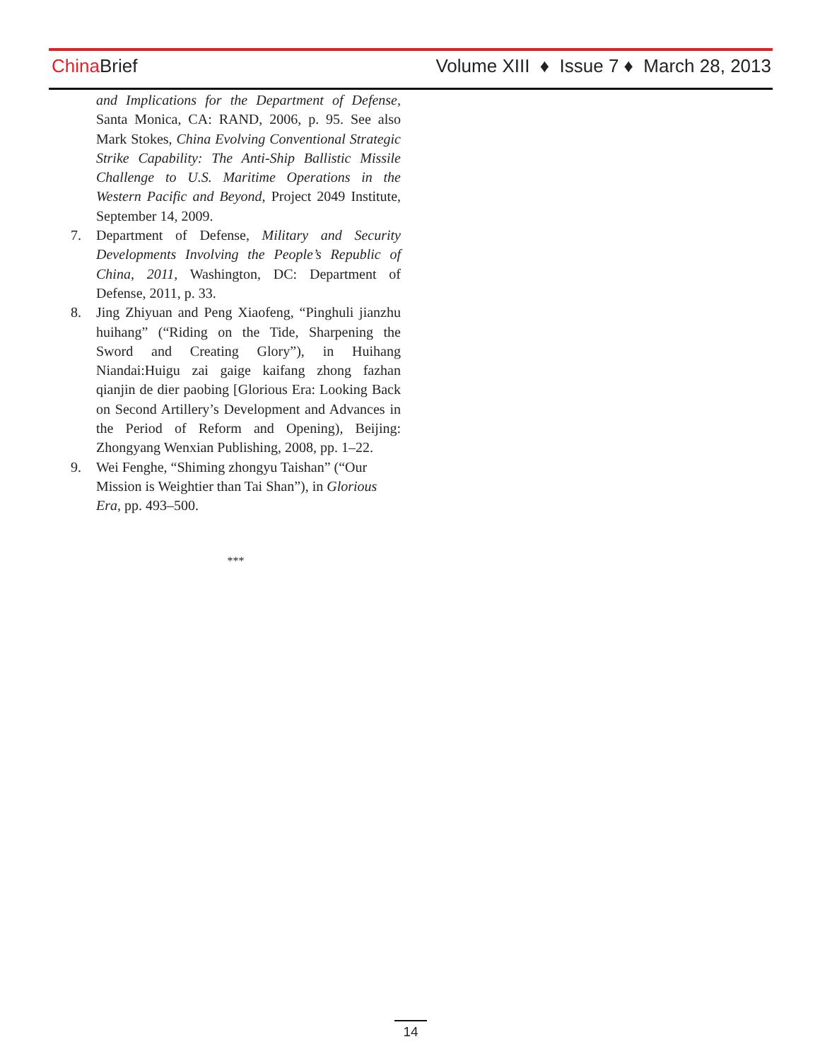China Brief
Volume XIII ♦ Issue 7 ♦ March 28, 2013
and Implications for the Department of Defense, Santa Monica, CA: RAND, 2006, p. 95. See also Mark Stokes, China Evolving Conventional Strategic Strike Capability: The Anti-Ship Ballistic Missile Challenge to U.S. Maritime Operations in the Western Pacific and Beyond, Project 2049 Institute, September 14, 2009.
7. Department of Defense, Military and Security Developments Involving the People’s Republic of China, 2011, Washington, DC: Department of Defense, 2011, p. 33.
8. Jing Zhiyuan and Peng Xiaofeng, “Pinghuli jianzhu huihang” (“Riding on the Tide, Sharpening the Sword and Creating Glory”), in Huihang Niandai:Huigu zai gaige kaifang zhong fazhan qianjin de dier paobing [Glorious Era: Looking Back on Second Artillery’s Development and Advances in the Period of Reform and Opening), Beijing: Zhongyang Wenxian Publishing, 2008, pp. 1–22.
9. Wei Fenghe, “Shiming zhongyu Taishan” (“Our Mission is Weightier than Tai Shan”), in Glorious Era, pp. 493–500.
***
14